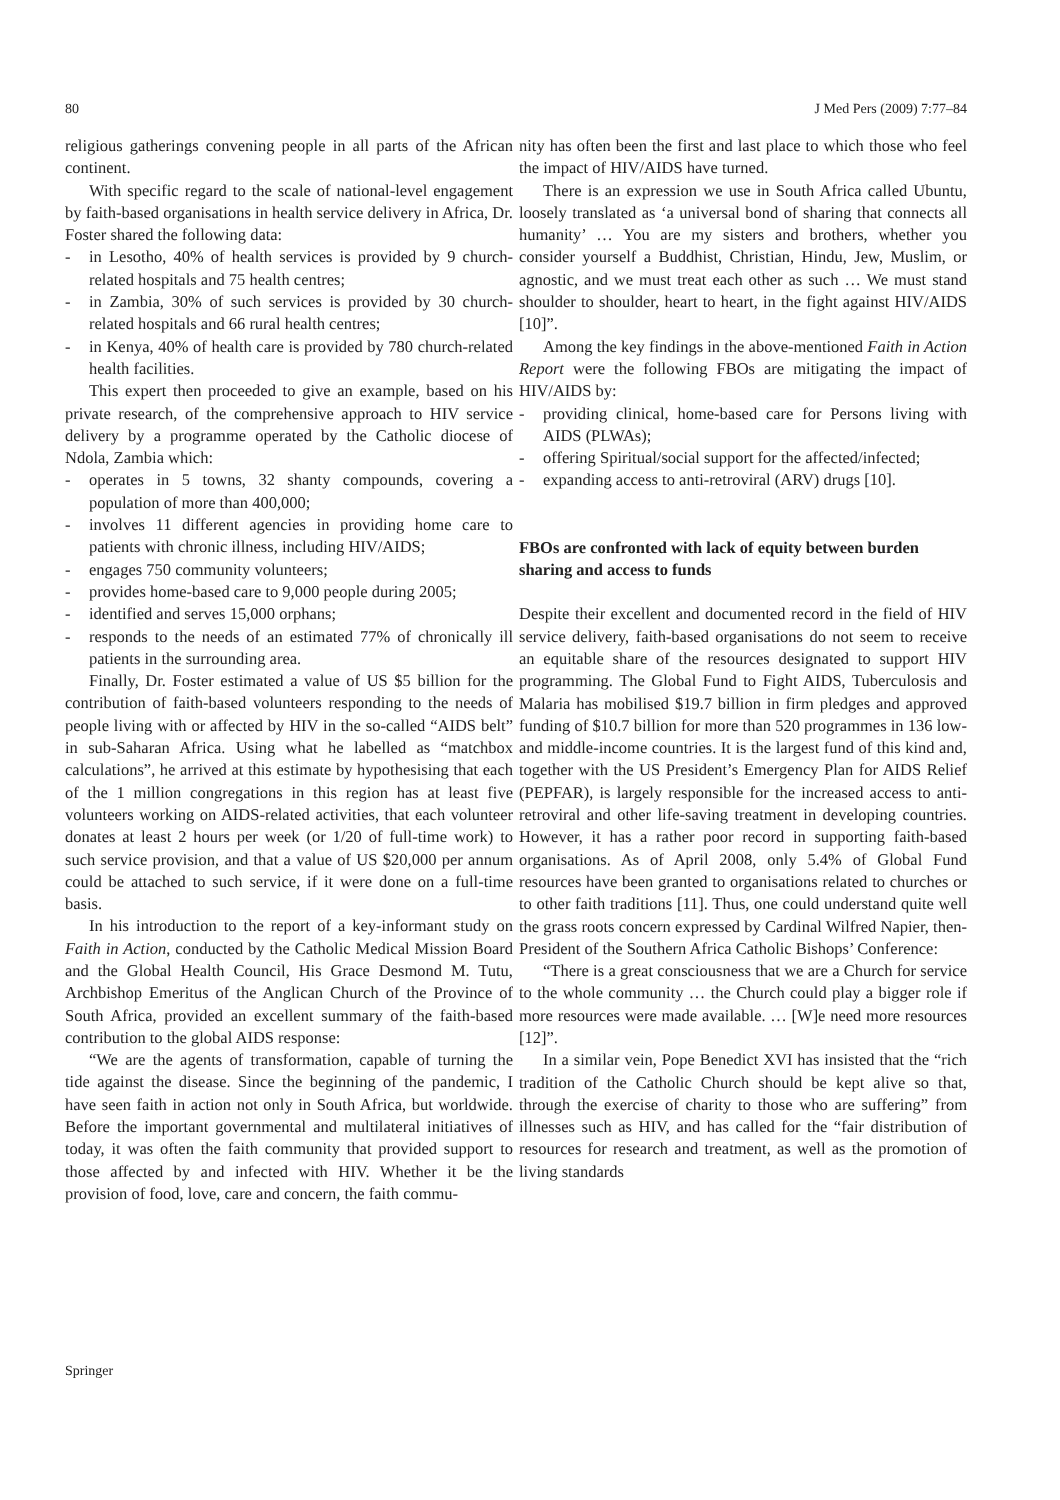80 J Med Pers (2009) 7:77–84
religious gatherings convening people in all parts of the African continent.
With specific regard to the scale of national-level engagement by faith-based organisations in health service delivery in Africa, Dr. Foster shared the following data:
- in Lesotho, 40% of health services is provided by 9 church-related hospitals and 75 health centres;
- in Zambia, 30% of such services is provided by 30 church-related hospitals and 66 rural health centres;
- in Kenya, 40% of health care is provided by 780 church-related health facilities.
This expert then proceeded to give an example, based on his private research, of the comprehensive approach to HIV service delivery by a programme operated by the Catholic diocese of Ndola, Zambia which:
- operates in 5 towns, 32 shanty compounds, covering a population of more than 400,000;
- involves 11 different agencies in providing home care to patients with chronic illness, including HIV/AIDS;
- engages 750 community volunteers;
- provides home-based care to 9,000 people during 2005;
- identified and serves 15,000 orphans;
- responds to the needs of an estimated 77% of chronically ill patients in the surrounding area.
Finally, Dr. Foster estimated a value of US $5 billion for the contribution of faith-based volunteers responding to the needs of people living with or affected by HIV in the so-called “AIDS belt” in sub-Saharan Africa. Using what he labelled as “matchbox calculations”, he arrived at this estimate by hypothesising that each of the 1 million congregations in this region has at least five volunteers working on AIDS-related activities, that each volunteer donates at least 2 hours per week (or 1/20 of full-time work) to such service provision, and that a value of US $20,000 per annum could be attached to such service, if it were done on a full-time basis.
In his introduction to the report of a key-informant study on Faith in Action, conducted by the Catholic Medical Mission Board and the Global Health Council, His Grace Desmond M. Tutu, Archbishop Emeritus of the Anglican Church of the Province of South Africa, provided an excellent summary of the faith-based contribution to the global AIDS response:
“We are the agents of transformation, capable of turning the tide against the disease. Since the beginning of the pandemic, I have seen faith in action not only in South Africa, but worldwide. Before the important governmental and multilateral initiatives of today, it was often the faith community that provided support to those affected by and infected with HIV. Whether it be the provision of food, love, care and concern, the faith commu-
nity has often been the first and last place to which those who feel the impact of HIV/AIDS have turned.
There is an expression we use in South Africa called Ubuntu, loosely translated as ‘a universal bond of sharing that connects all humanity’ … You are my sisters and brothers, whether you consider yourself a Buddhist, Christian, Hindu, Jew, Muslim, or agnostic, and we must treat each other as such … We must stand shoulder to shoulder, heart to heart, in the fight against HIV/AIDS [10]”.
Among the key findings in the above-mentioned Faith in Action Report were the following FBOs are mitigating the impact of HIV/AIDS by:
- providing clinical, home-based care for Persons living with AIDS (PLWAs);
- offering Spiritual/social support for the affected/infected;
- expanding access to anti-retroviral (ARV) drugs [10].
FBOs are confronted with lack of equity between burden sharing and access to funds
Despite their excellent and documented record in the field of HIV service delivery, faith-based organisations do not seem to receive an equitable share of the resources designated to support HIV programming. The Global Fund to Fight AIDS, Tuberculosis and Malaria has mobilised $19.7 billion in firm pledges and approved funding of $10.7 billion for more than 520 programmes in 136 low- and middle-income countries. It is the largest fund of this kind and, together with the US President’s Emergency Plan for AIDS Relief (PEPFAR), is largely responsible for the increased access to anti-retroviral and other life-saving treatment in developing countries. However, it has a rather poor record in supporting faith-based organisations. As of April 2008, only 5.4% of Global Fund resources have been granted to organisations related to churches or to other faith traditions [11]. Thus, one could understand quite well the grass roots concern expressed by Cardinal Wilfred Napier, then-President of the Southern Africa Catholic Bishops’ Conference:
“There is a great consciousness that we are a Church for service to the whole community … the Church could play a bigger role if more resources were made available. … [W]e need more resources [12]”.
In a similar vein, Pope Benedict XVI has insisted that the “rich tradition of the Catholic Church should be kept alive so that, through the exercise of charity to those who are suffering” from illnesses such as HIV, and has called for the “fair distribution of resources for research and treatment, as well as the promotion of living standards
Springer